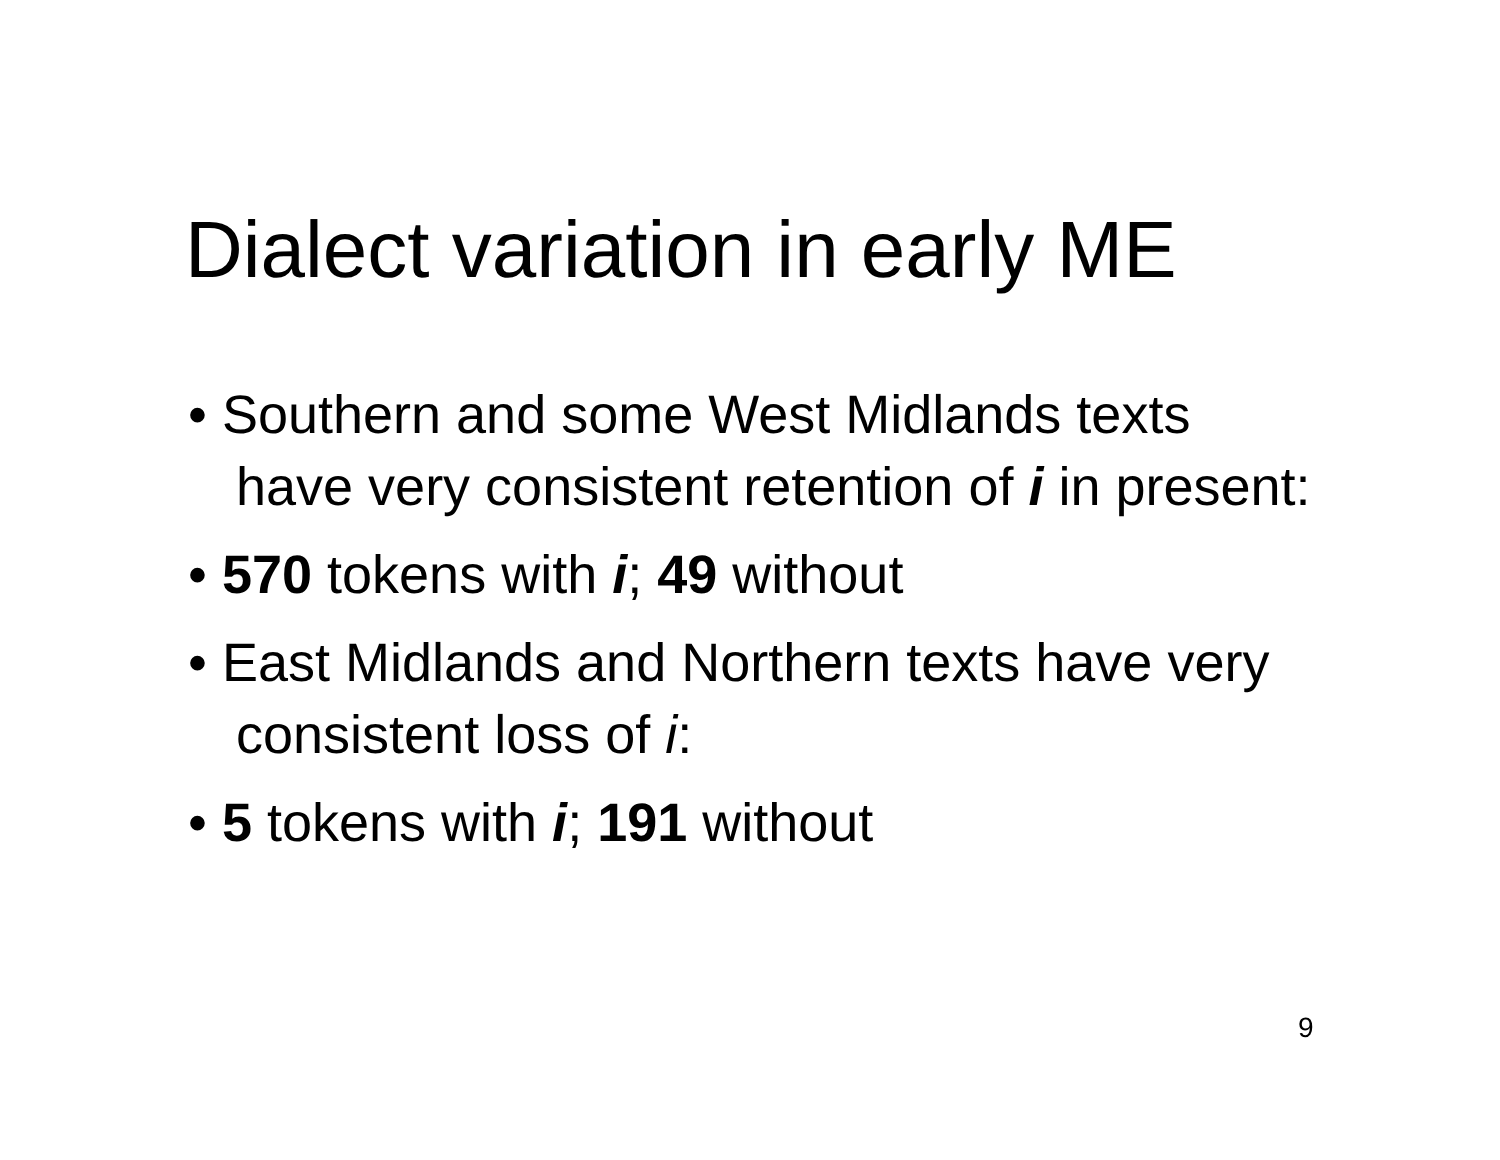Dialect variation in early ME
• Southern and some West Midlands texts have very consistent retention of i in present:
• 570 tokens with i; 49 without
• East Midlands and Northern texts have very consistent loss of i:
• 5 tokens with i; 191 without
9